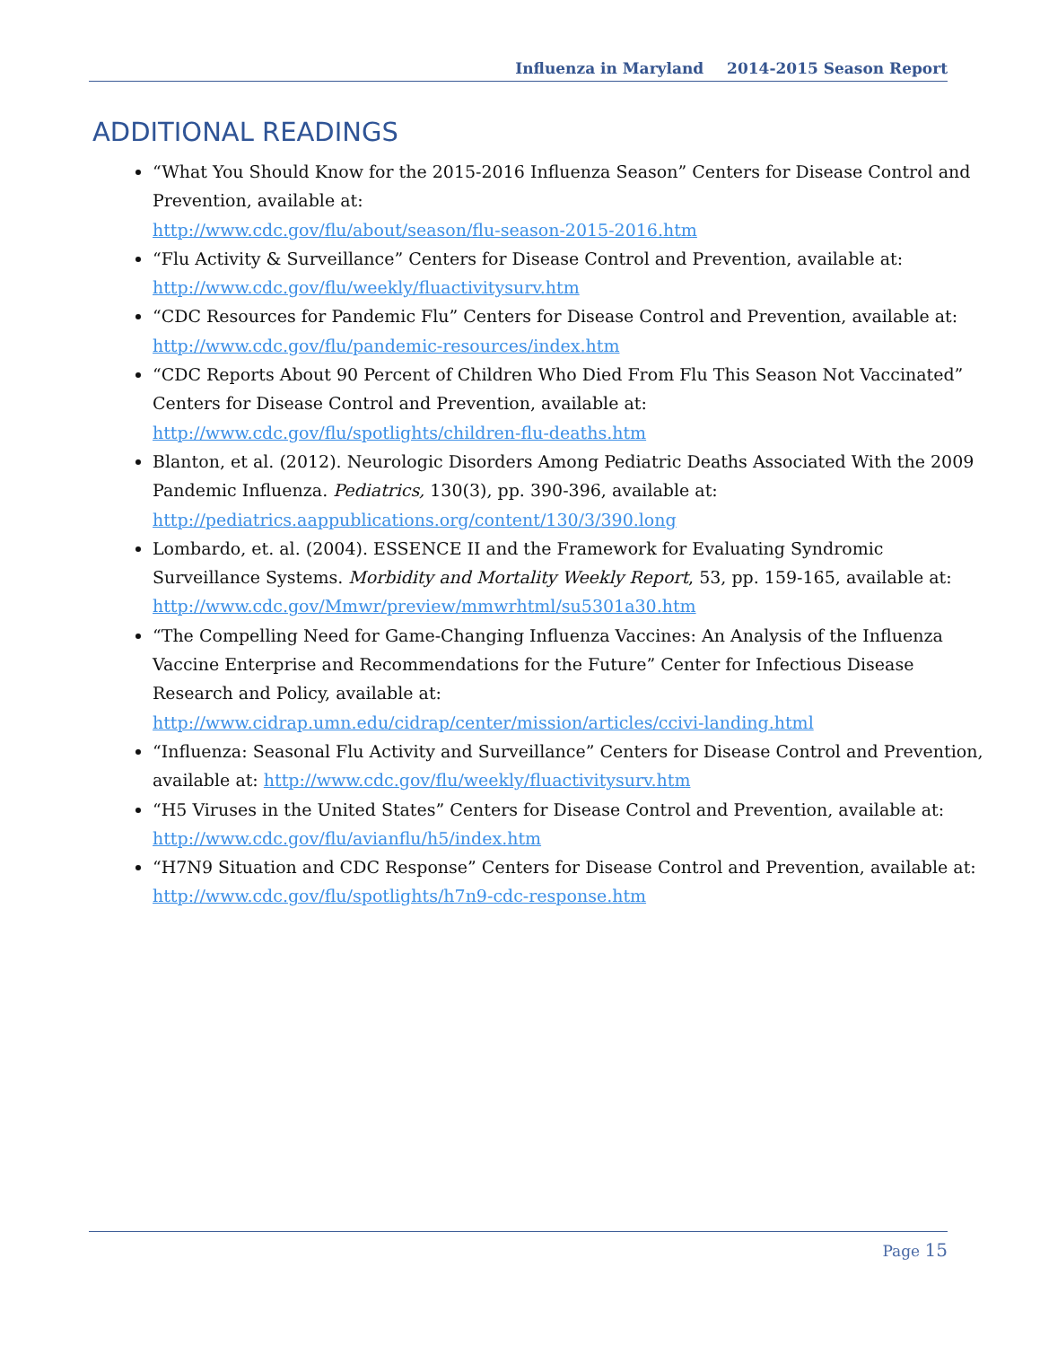Influenza in Maryland 2014-2015 Season Report
ADDITIONAL READINGS
“What You Should Know for the 2015-2016 Influenza Season” Centers for Disease Control and Prevention, available at:
http://www.cdc.gov/flu/about/season/flu-season-2015-2016.htm
“Flu Activity & Surveillance” Centers for Disease Control and Prevention, available at: http://www.cdc.gov/flu/weekly/fluactivitysurv.htm
“CDC Resources for Pandemic Flu” Centers for Disease Control and Prevention, available at:
http://www.cdc.gov/flu/pandemic-resources/index.htm
“CDC Reports About 90 Percent of Children Who Died From Flu This Season Not Vaccinated” Centers for Disease Control and Prevention, available at: http://www.cdc.gov/flu/spotlights/children-flu-deaths.htm
Blanton, et al. (2012). Neurologic Disorders Among Pediatric Deaths Associated With the 2009 Pandemic Influenza. Pediatrics, 130(3), pp. 390-396, available at: http://pediatrics.aappublications.org/content/130/3/390.long
Lombardo, et. al. (2004). ESSENCE II and the Framework for Evaluating Syndromic Surveillance Systems. Morbidity and Mortality Weekly Report, 53, pp. 159-165, available at: http://www.cdc.gov/Mmwr/preview/mmwrhtml/su5301a30.htm
“The Compelling Need for Game-Changing Influenza Vaccines: An Analysis of the Influenza Vaccine Enterprise and Recommendations for the Future” Center for Infectious Disease Research and Policy, available at: http://www.cidrap.umn.edu/cidrap/center/mission/articles/ccivi-landing.html
“Influenza: Seasonal Flu Activity and Surveillance” Centers for Disease Control and Prevention, available at: http://www.cdc.gov/flu/weekly/fluactivitysurv.htm
“H5 Viruses in the United States” Centers for Disease Control and Prevention, available at: http://www.cdc.gov/flu/avianflu/h5/index.htm
“H7N9 Situation and CDC Response” Centers for Disease Control and Prevention, available at: http://www.cdc.gov/flu/spotlights/h7n9-cdc-response.htm
Page 15